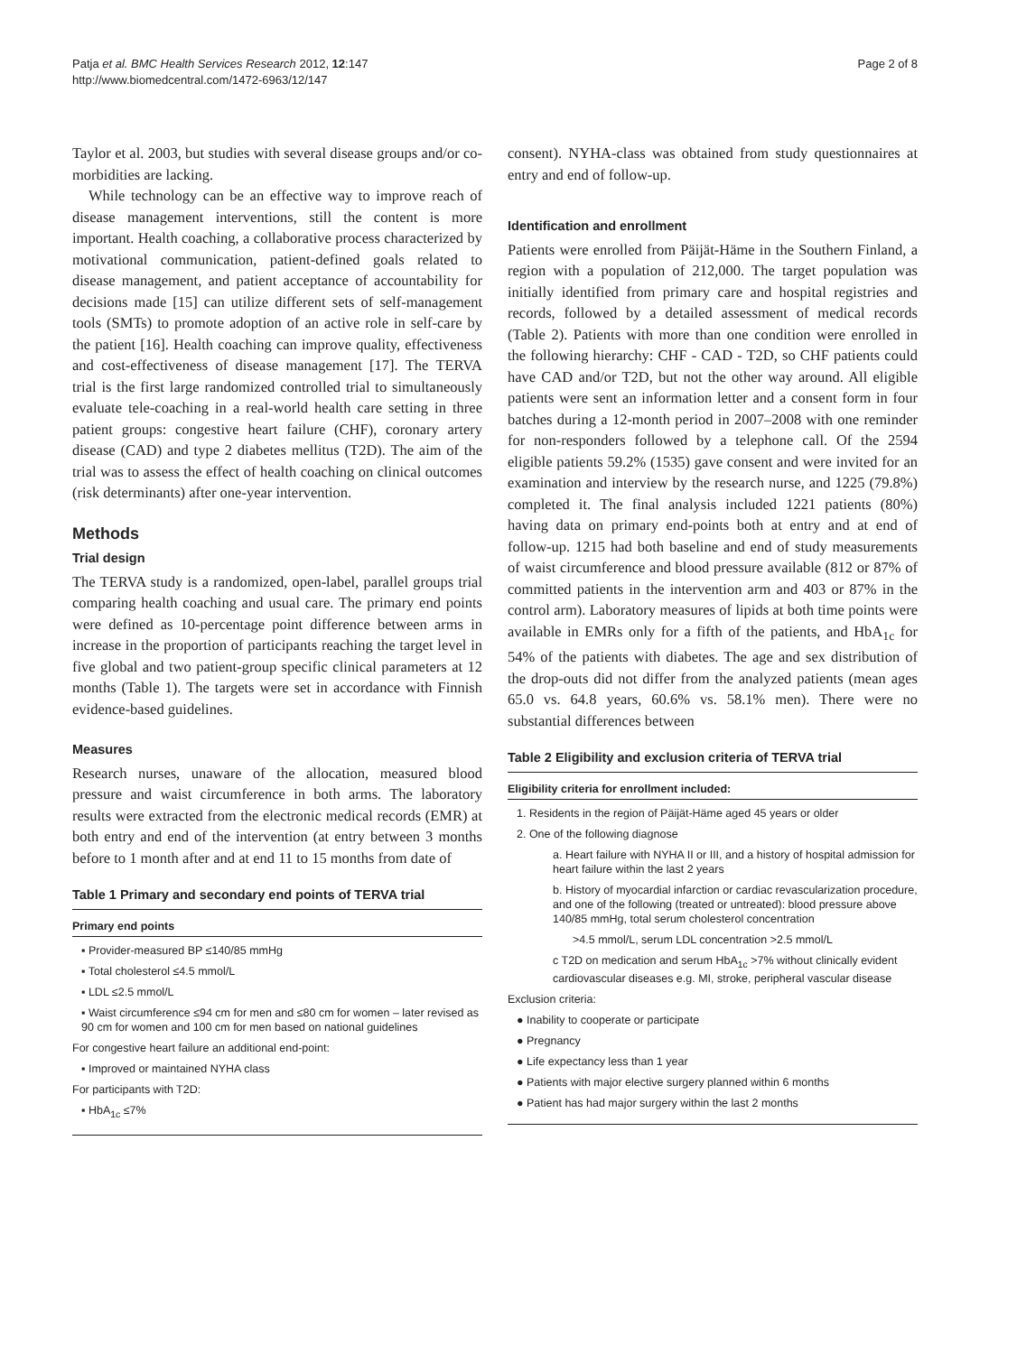Patja et al. BMC Health Services Research 2012, 12:147
http://www.biomedcentral.com/1472-6963/12/147
Page 2 of 8
Taylor et al. 2003, but studies with several disease groups and/or co-morbidities are lacking.
While technology can be an effective way to improve reach of disease management interventions, still the content is more important. Health coaching, a collaborative process characterized by motivational communication, patient-defined goals related to disease management, and patient acceptance of accountability for decisions made [15] can utilize different sets of self-management tools (SMTs) to promote adoption of an active role in self-care by the patient [16]. Health coaching can improve quality, effectiveness and cost-effectiveness of disease management [17]. The TERVA trial is the first large randomized controlled trial to simultaneously evaluate tele-coaching in a real-world health care setting in three patient groups: congestive heart failure (CHF), coronary artery disease (CAD) and type 2 diabetes mellitus (T2D). The aim of the trial was to assess the effect of health coaching on clinical outcomes (risk determinants) after one-year intervention.
Methods
Trial design
The TERVA study is a randomized, open-label, parallel groups trial comparing health coaching and usual care. The primary end points were defined as 10-percentage point difference between arms in increase in the proportion of participants reaching the target level in five global and two patient-group specific clinical parameters at 12 months (Table 1). The targets were set in accordance with Finnish evidence-based guidelines.
Measures
Research nurses, unaware of the allocation, measured blood pressure and waist circumference in both arms. The laboratory results were extracted from the electronic medical records (EMR) at both entry and end of the intervention (at entry between 3 months before to 1 month after and at end 11 to 15 months from date of
Table 1 Primary and secondary end points of TERVA trial
Primary end points
▪ Provider-measured BP ≤140/85 mmHg
▪ Total cholesterol ≤4.5 mmol/L
▪ LDL ≤2.5 mmol/L
▪ Waist circumference ≤94 cm for men and ≤80 cm for women – later revised as 90 cm for women and 100 cm for men based on national guidelines
For congestive heart failure an additional end-point:
▪ Improved or maintained NYHA class
For participants with T2D:
▪ HbA<sub>1c</sub> ≤7%
consent). NYHA-class was obtained from study questionnaires at entry and end of follow-up.
Identification and enrollment
Patients were enrolled from Päijät-Häme in the Southern Finland, a region with a population of 212,000. The target population was initially identified from primary care and hospital registries and records, followed by a detailed assessment of medical records (Table 2). Patients with more than one condition were enrolled in the following hierarchy: CHF - CAD - T2D, so CHF patients could have CAD and/or T2D, but not the other way around. All eligible patients were sent an information letter and a consent form in four batches during a 12-month period in 2007–2008 with one reminder for non-responders followed by a telephone call. Of the 2594 eligible patients 59.2% (1535) gave consent and were invited for an examination and interview by the research nurse, and 1225 (79.8%) completed it. The final analysis included 1221 patients (80%) having data on primary end-points both at entry and at end of follow-up. 1215 had both baseline and end of study measurements of waist circumference and blood pressure available (812 or 87% of committed patients in the intervention arm and 403 or 87% in the control arm). Laboratory measures of lipids at both time points were available in EMRs only for a fifth of the patients, and HbA<sub>1c</sub> for 54% of the patients with diabetes. The age and sex distribution of the drop-outs did not differ from the analyzed patients (mean ages 65.0 vs. 64.8 years, 60.6% vs. 58.1% men). There were no substantial differences between
Table 2 Eligibility and exclusion criteria of TERVA trial
Eligibility criteria for enrollment included:
1. Residents in the region of Päijät-Häme aged 45 years or older
2. One of the following diagnose
a. Heart failure with NYHA II or III, and a history of hospital admission for heart failure within the last 2 years
b. History of myocardial infarction or cardiac revascularization procedure, and one of the following (treated or untreated): blood pressure above 140/85 mmHg, total serum cholesterol concentration
>4.5 mmol/L, serum LDL concentration >2.5 mmol/L
c T2D on medication and serum HbA<sub>1c</sub> >7% without clinically evident cardiovascular diseases e.g. MI, stroke, peripheral vascular disease
Exclusion criteria:
● Inability to cooperate or participate
● Pregnancy
● Life expectancy less than 1 year
● Patients with major elective surgery planned within 6 months
● Patient has had major surgery within the last 2 months